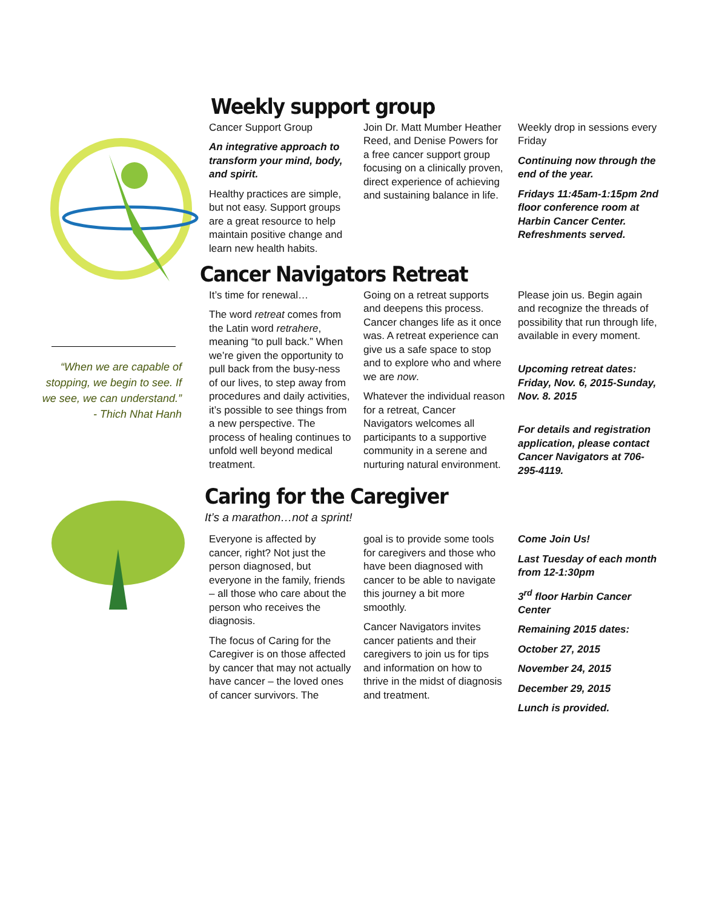“When we are capable of stopping, we begin to see. If we see, we can understand.”
- Thich Nhat Hanh
Weekly support group
Cancer Support Group
An integrative approach to transform your mind, body, and spirit.
Healthy practices are simple, but not easy. Support groups are a great resource to help maintain positive change and learn new health habits.
Join Dr. Matt Mumber Heather Reed, and Denise Powers for a free cancer support group focusing on a clinically proven, direct experience of achieving and sustaining balance in life.
Weekly drop in sessions every Friday
Continuing now through the end of the year.
Fridays 11:45am-1:15pm 2nd floor conference room at Harbin Cancer Center.
Refreshments served.
Cancer Navigators Retreat
It’s time for renewal…
The word retreat comes from the Latin word retrahere, meaning “to pull back.” When we’re given the opportunity to pull back from the busy-ness of our lives, to step away from procedures and daily activities, it’s possible to see things from a new perspective. The process of healing continues to unfold well beyond medical treatment.
Going on a retreat supports and deepens this process. Cancer changes life as it once was. A retreat experience can give us a safe space to stop and to explore who and where we are now.
Whatever the individual reason for a retreat, Cancer Navigators welcomes all participants to a supportive community in a serene and nurturing natural environment.
Please join us. Begin again and recognize the threads of possibility that run through life, available in every moment.
Upcoming retreat dates: Friday, Nov. 6, 2015-Sunday, Nov. 8. 2015
For details and registration application, please contact Cancer Navigators at 706-295-4119.
Caring for the Caregiver
It’s a marathon…not a sprint!
Everyone is affected by cancer, right? Not just the person diagnosed, but everyone in the family, friends – all those who care about the person who receives the diagnosis.
The focus of Caring for the Caregiver is on those affected by cancer that may not actually have cancer – the loved ones of cancer survivors. The
goal is to provide some tools for caregivers and those who have been diagnosed with cancer to be able to navigate this journey a bit more smoothly.
Cancer Navigators invites cancer patients and their caregivers to join us for tips and information on how to thrive in the midst of diagnosis and treatment.
Come Join Us!
Last Tuesday of each month from 12-1:30pm
3<sup>rd</sup> floor Harbin Cancer Center
Remaining 2015 dates:
October 27, 2015
November 24, 2015
December 29, 2015
Lunch is provided.